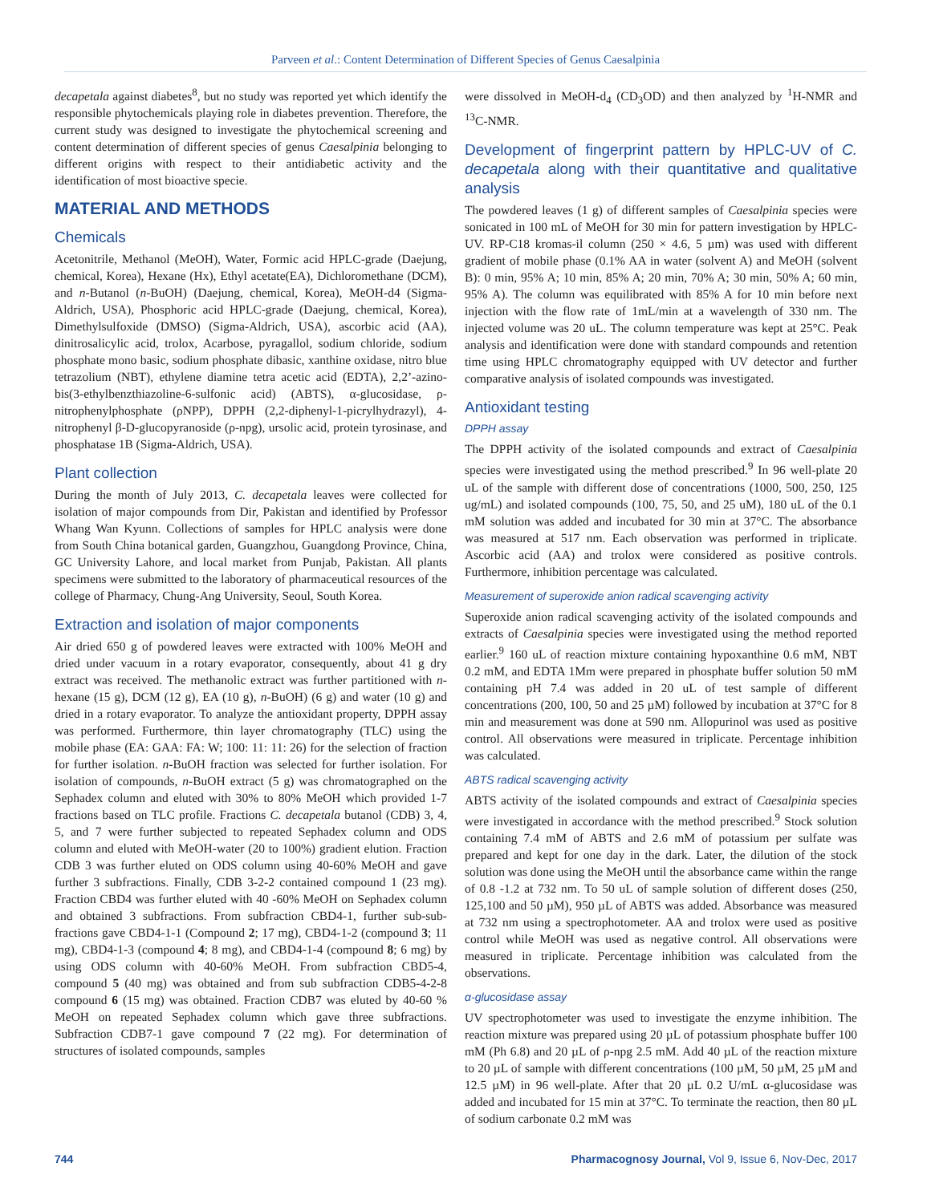Parveen et al.: Content Determination of Different Species of Genus Caesalpinia
decapetala against diabetes<sup>8</sup>, but no study was reported yet which identify the responsible phytochemicals playing role in diabetes prevention. Therefore, the current study was designed to investigate the phytochemical screening and content determination of different species of genus Caesalpinia belonging to different origins with respect to their antidiabetic activity and the identification of most bioactive specie.
MATERIAL AND METHODS
Chemicals
Acetonitrile, Methanol (MeOH), Water, Formic acid HPLC-grade (Daejung, chemical, Korea), Hexane (Hx), Ethyl acetate(EA), Dichloromethane (DCM), and n-Butanol (n-BuOH) (Daejung, chemical, Korea), MeOH-d4 (Sigma-Aldrich, USA), Phosphoric acid HPLC-grade (Daejung, chemical, Korea), Dimethylsulfoxide (DMSO) (Sigma-Aldrich, USA), ascorbic acid (AA), dinitrosalicylic acid, trolox, Acarbose, pyragallol, sodium chloride, sodium phosphate mono basic, sodium phosphate dibasic, xanthine oxidase, nitro blue tetrazolium (NBT), ethylene diamine tetra acetic acid (EDTA), 2,2’-azino-bis(3-ethylbenzthiazoline-6-sulfonic acid) (ABTS), α-glucosidase, ρ-nitrophenylphosphate (ρNPP), DPPH (2,2-diphenyl-1-picrylhydrazyl), 4-nitrophenyl β-D-glucopyranoside (ρ-npg), ursolic acid, protein tyrosinase, and phosphatase 1B (Sigma-Aldrich, USA).
Plant collection
During the month of July 2013, C. decapetala leaves were collected for isolation of major compounds from Dir, Pakistan and identified by Professor Whang Wan Kyunn. Collections of samples for HPLC analysis were done from South China botanical garden, Guangzhou, Guangdong Province, China, GC University Lahore, and local market from Punjab, Pakistan. All plants specimens were submitted to the laboratory of pharmaceutical resources of the college of Pharmacy, Chung-Ang University, Seoul, South Korea.
Extraction and isolation of major components
Air dried 650 g of powdered leaves were extracted with 100% MeOH and dried under vacuum in a rotary evaporator, consequently, about 41 g dry extract was received. The methanolic extract was further partitioned with n-hexane (15 g), DCM (12 g), EA (10 g), n-BuOH) (6 g) and water (10 g) and dried in a rotary evaporator. To analyze the antioxidant property, DPPH assay was performed. Furthermore, thin layer chromatography (TLC) using the mobile phase (EA: GAA: FA: W; 100: 11: 11: 26) for the selection of fraction for further isolation. n-BuOH fraction was selected for further isolation. For isolation of compounds, n-BuOH extract (5 g) was chromatographed on the Sephadex column and eluted with 30% to 80% MeOH which provided 1-7 fractions based on TLC profile. Fractions C. decapetala butanol (CDB) 3, 4, 5, and 7 were further subjected to repeated Sephadex column and ODS column and eluted with MeOH-water (20 to 100%) gradient elution. Fraction CDB 3 was further eluted on ODS column using 40-60% MeOH and gave further 3 subfractions. Finally, CDB 3-2-2 contained compound 1 (23 mg). Fraction CBD4 was further eluted with 40 -60% MeOH on Sephadex column and obtained 3 subfractions. From subfraction CBD4-1, further sub-sub-fractions gave CBD4-1-1 (Compound 2; 17 mg), CBD4-1-2 (compound 3; 11 mg), CBD4-1-3 (compound 4; 8 mg), and CBD4-1-4 (compound 8; 6 mg) by using ODS column with 40-60% MeOH. From subfraction CBD5-4, compound 5 (40 mg) was obtained and from sub subfraction CDB5-4-2-8 compound 6 (15 mg) was obtained. Fraction CDB7 was eluted by 40-60 % MeOH on repeated Sephadex column which gave three subfractions. Subfraction CDB7-1 gave compound 7 (22 mg). For determination of structures of isolated compounds, samples
were dissolved in MeOH-d<sub>4</sub> (CD<sub>3</sub>OD) and then analyzed by <sup>1</sup>H-NMR and <sup>13</sup>C-NMR.
Development of fingerprint pattern by HPLC-UV of C. decapetala along with their quantitative and qualitative analysis
The powdered leaves (1 g) of different samples of Caesalpinia species were sonicated in 100 mL of MeOH for 30 min for pattern investigation by HPLC-UV. RP-C18 kromas-il column (250 × 4.6, 5 µm) was used with different gradient of mobile phase (0.1% AA in water (solvent A) and MeOH (solvent B): 0 min, 95% A; 10 min, 85% A; 20 min, 70% A; 30 min, 50% A; 60 min, 95% A). The column was equilibrated with 85% A for 10 min before next injection with the flow rate of 1mL/min at a wavelength of 330 nm. The injected volume was 20 uL. The column temperature was kept at 25°C. Peak analysis and identification were done with standard compounds and retention time using HPLC chromatography equipped with UV detector and further comparative analysis of isolated compounds was investigated.
Antioxidant testing
DPPH assay
The DPPH activity of the isolated compounds and extract of Caesalpinia species were investigated using the method prescribed.<sup>9</sup> In 96 well-plate 20 uL of the sample with different dose of concentrations (1000, 500, 250, 125 ug/mL) and isolated compounds (100, 75, 50, and 25 uM), 180 uL of the 0.1 mM solution was added and incubated for 30 min at 37°C. The absorbance was measured at 517 nm. Each observation was performed in triplicate. Ascorbic acid (AA) and trolox were considered as positive controls. Furthermore, inhibition percentage was calculated.
Measurement of superoxide anion radical scavenging activity
Superoxide anion radical scavenging activity of the isolated compounds and extracts of Caesalpinia species were investigated using the method reported earlier.<sup>9</sup> 160 uL of reaction mixture containing hypoxanthine 0.6 mM, NBT 0.2 mM, and EDTA 1Mm were prepared in phosphate buffer solution 50 mM containing pH 7.4 was added in 20 uL of test sample of different concentrations (200, 100, 50 and 25 µM) followed by incubation at 37°C for 8 min and measurement was done at 590 nm. Allopurinol was used as positive control. All observations were measured in triplicate. Percentage inhibition was calculated.
ABTS radical scavenging activity
ABTS activity of the isolated compounds and extract of Caesalpinia species were investigated in accordance with the method prescribed.<sup>9</sup> Stock solution containing 7.4 mM of ABTS and 2.6 mM of potassium per sulfate was prepared and kept for one day in the dark. Later, the dilution of the stock solution was done using the MeOH until the absorbance came within the range of 0.8 -1.2 at 732 nm. To 50 uL of sample solution of different doses (250, 125,100 and 50 µM), 950 µL of ABTS was added. Absorbance was measured at 732 nm using a spectrophotometer. AA and trolox were used as positive control while MeOH was used as negative control. All observations were measured in triplicate. Percentage inhibition was calculated from the observations.
α-glucosidase assay
UV spectrophotometer was used to investigate the enzyme inhibition. The reaction mixture was prepared using 20 µL of potassium phosphate buffer 100 mM (Ph 6.8) and 20 µL of ρ-npg 2.5 mM. Add 40 µL of the reaction mixture to 20 µL of sample with different concentrations (100 µM, 50 µM, 25 µM and 12.5 µM) in 96 well-plate. After that 20 µL 0.2 U/mL α-glucosidase was added and incubated for 15 min at 37°C. To terminate the reaction, then 80 µL of sodium carbonate 0.2 mM was
744 Pharmacognosy Journal, Vol 9, Issue 6, Nov-Dec, 2017